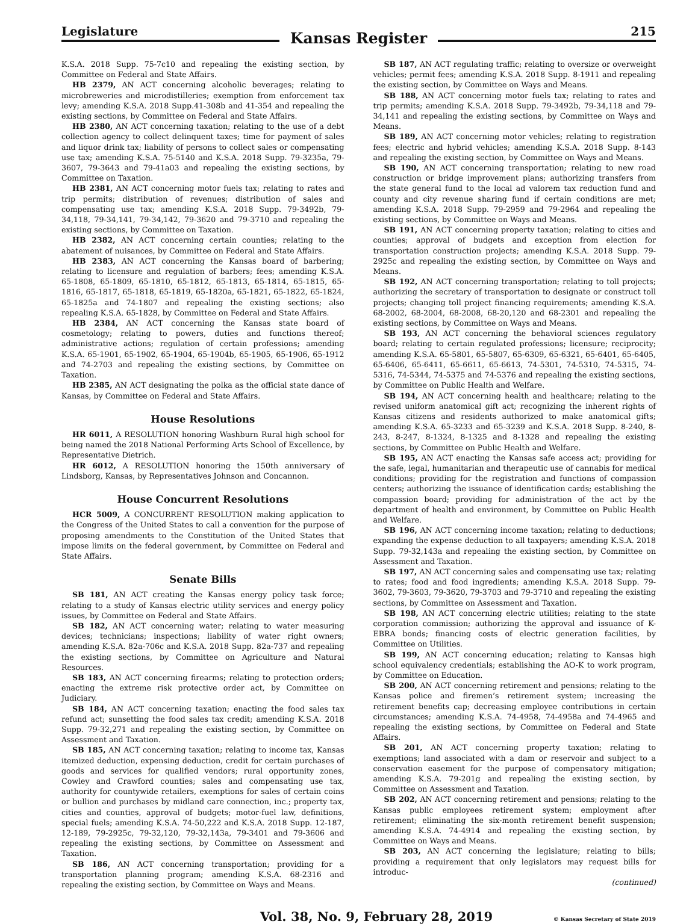Legislature
Kansas Register
215
K.S.A. 2018 Supp. 75-7c10 and repealing the existing section, by Committee on Federal and State Affairs.
HB 2379, AN ACT concerning alcoholic beverages; relating to microbreweries and microdistilleries; exemption from enforcement tax levy; amending K.S.A. 2018 Supp.41-308b and 41-354 and repealing the existing sections, by Committee on Federal and State Affairs.
HB 2380, AN ACT concerning taxation; relating to the use of a debt collection agency to collect delinquent taxes; time for payment of sales and liquor drink tax; liability of persons to collect sales or compensating use tax; amending K.S.A. 75-5140 and K.S.A. 2018 Supp. 79-3235a, 79-3607, 79-3643 and 79-41a03 and repealing the existing sections, by Committee on Taxation.
HB 2381, AN ACT concerning motor fuels tax; relating to rates and trip permits; distribution of revenues; distribution of sales and compensating use tax; amending K.S.A. 2018 Supp. 79-3492b, 79-34,118, 79-34,141, 79-34,142, 79-3620 and 79-3710 and repealing the existing sections, by Committee on Taxation.
HB 2382, AN ACT concerning certain counties; relating to the abatement of nuisances, by Committee on Federal and State Affairs.
HB 2383, AN ACT concerning the Kansas board of barbering; relating to licensure and regulation of barbers; fees; amending K.S.A. 65-1808, 65-1809, 65-1810, 65-1812, 65-1813, 65-1814, 65-1815, 65-1816, 65-1817, 65-1818, 65-1819, 65-1820a, 65-1821, 65-1822, 65-1824, 65-1825a and 74-1807 and repealing the existing sections; also repealing K.S.A. 65-1828, by Committee on Federal and State Affairs.
HB 2384, AN ACT concerning the Kansas state board of cosmetology; relating to powers, duties and functions thereof; administrative actions; regulation of certain professions; amending K.S.A. 65-1901, 65-1902, 65-1904, 65-1904b, 65-1905, 65-1906, 65-1912 and 74-2703 and repealing the existing sections, by Committee on Taxation.
HB 2385, AN ACT designating the polka as the official state dance of Kansas, by Committee on Federal and State Affairs.
House Resolutions
HR 6011, A RESOLUTION honoring Washburn Rural high school for being named the 2018 National Performing Arts School of Excellence, by Representative Dietrich.
HR 6012, A RESOLUTION honoring the 150th anniversary of Lindsborg, Kansas, by Representatives Johnson and Concannon.
House Concurrent Resolutions
HCR 5009, A CONCURRENT RESOLUTION making application to the Congress of the United States to call a convention for the purpose of proposing amendments to the Constitution of the United States that impose limits on the federal government, by Committee on Federal and State Affairs.
Senate Bills
SB 181, AN ACT creating the Kansas energy policy task force; relating to a study of Kansas electric utility services and energy policy issues, by Committee on Federal and State Affairs.
SB 182, AN ACT concerning water; relating to water measuring devices; technicians; inspections; liability of water right owners; amending K.S.A. 82a-706c and K.S.A. 2018 Supp. 82a-737 and repealing the existing sections, by Committee on Agriculture and Natural Resources.
SB 183, AN ACT concerning firearms; relating to protection orders; enacting the extreme risk protective order act, by Committee on Judiciary.
SB 184, AN ACT concerning taxation; enacting the food sales tax refund act; sunsetting the food sales tax credit; amending K.S.A. 2018 Supp. 79-32,271 and repealing the existing section, by Committee on Assessment and Taxation.
SB 185, AN ACT concerning taxation; relating to income tax, Kansas itemized deduction, expensing deduction, credit for certain purchases of goods and services for qualified vendors; rural opportunity zones, Cowley and Crawford counties; sales and compensating use tax, authority for countywide retailers, exemptions for sales of certain coins or bullion and purchases by midland care connection, inc.; property tax, cities and counties, approval of budgets; motor-fuel law, definitions, special fuels; amending K.S.A. 74-50,222 and K.S.A. 2018 Supp. 12-187, 12-189, 79-2925c, 79-32,120, 79-32,143a, 79-3401 and 79-3606 and repealing the existing sections, by Committee on Assessment and Taxation.
SB 186, AN ACT concerning transportation; providing for a transportation planning program; amending K.S.A. 68-2316 and repealing the existing section, by Committee on Ways and Means.
SB 187, AN ACT regulating traffic; relating to oversize or overweight vehicles; permit fees; amending K.S.A. 2018 Supp. 8-1911 and repealing the existing section, by Committee on Ways and Means.
SB 188, AN ACT concerning motor fuels tax; relating to rates and trip permits; amending K.S.A. 2018 Supp. 79-3492b, 79-34,118 and 79-34,141 and repealing the existing sections, by Committee on Ways and Means.
SB 189, AN ACT concerning motor vehicles; relating to registration fees; electric and hybrid vehicles; amending K.S.A. 2018 Supp. 8-143 and repealing the existing section, by Committee on Ways and Means.
SB 190, AN ACT concerning transportation; relating to new road construction or bridge improvement plans; authorizing transfers from the state general fund to the local ad valorem tax reduction fund and county and city revenue sharing fund if certain conditions are met; amending K.S.A. 2018 Supp. 79-2959 and 79-2964 and repealing the existing sections, by Committee on Ways and Means.
SB 191, AN ACT concerning property taxation; relating to cities and counties; approval of budgets and exception from election for transportation construction projects; amending K.S.A. 2018 Supp. 79-2925c and repealing the existing section, by Committee on Ways and Means.
SB 192, AN ACT concerning transportation; relating to toll projects; authorizing the secretary of transportation to designate or construct toll projects; changing toll project financing requirements; amending K.S.A. 68-2002, 68-2004, 68-2008, 68-20,120 and 68-2301 and repealing the existing sections, by Committee on Ways and Means.
SB 193, AN ACT concerning the behavioral sciences regulatory board; relating to certain regulated professions; licensure; reciprocity; amending K.S.A. 65-5801, 65-5807, 65-6309, 65-6321, 65-6401, 65-6405, 65-6406, 65-6411, 65-6611, 65-6613, 74-5301, 74-5310, 74-5315, 74-5316, 74-5344, 74-5375 and 74-5376 and repealing the existing sections, by Committee on Public Health and Welfare.
SB 194, AN ACT concerning health and healthcare; relating to the revised uniform anatomical gift act; recognizing the inherent rights of Kansas citizens and residents authorized to make anatomical gifts; amending K.S.A. 65-3233 and 65-3239 and K.S.A. 2018 Supp. 8-240, 8-243, 8-247, 8-1324, 8-1325 and 8-1328 and repealing the existing sections, by Committee on Public Health and Welfare.
SB 195, AN ACT enacting the Kansas safe access act; providing for the safe, legal, humanitarian and therapeutic use of cannabis for medical conditions; providing for the registration and functions of compassion centers; authorizing the issuance of identification cards; establishing the compassion board; providing for administration of the act by the department of health and environment, by Committee on Public Health and Welfare.
SB 196, AN ACT concerning income taxation; relating to deductions; expanding the expense deduction to all taxpayers; amending K.S.A. 2018 Supp. 79-32,143a and repealing the existing section, by Committee on Assessment and Taxation.
SB 197, AN ACT concerning sales and compensating use tax; relating to rates; food and food ingredients; amending K.S.A. 2018 Supp. 79-3602, 79-3603, 79-3620, 79-3703 and 79-3710 and repealing the existing sections, by Committee on Assessment and Taxation.
SB 198, AN ACT concerning electric utilities; relating to the state corporation commission; authorizing the approval and issuance of K-EBRA bonds; financing costs of electric generation facilities, by Committee on Utilities.
SB 199, AN ACT concerning education; relating to Kansas high school equivalency credentials; establishing the AO-K to work program, by Committee on Education.
SB 200, AN ACT concerning retirement and pensions; relating to the Kansas police and firemen’s retirement system; increasing the retirement benefits cap; decreasing employee contributions in certain circumstances; amending K.S.A. 74-4958, 74-4958a and 74-4965 and repealing the existing sections, by Committee on Federal and State Affairs.
SB 201, AN ACT concerning property taxation; relating to exemptions; land associated with a dam or reservoir and subject to a conservation easement for the purpose of compensatory mitigation; amending K.S.A. 79-201g and repealing the existing section, by Committee on Assessment and Taxation.
SB 202, AN ACT concerning retirement and pensions; relating to the Kansas public employees retirement system; employment after retirement; eliminating the six-month retirement benefit suspension; amending K.S.A. 74-4914 and repealing the existing section, by Committee on Ways and Means.
SB 203, AN ACT concerning the legislature; relating to bills; providing a requirement that only legislators may request bills for introduc-
(continued)
Vol. 38, No. 9, February 28, 2019 © Kansas Secretary of State 2019